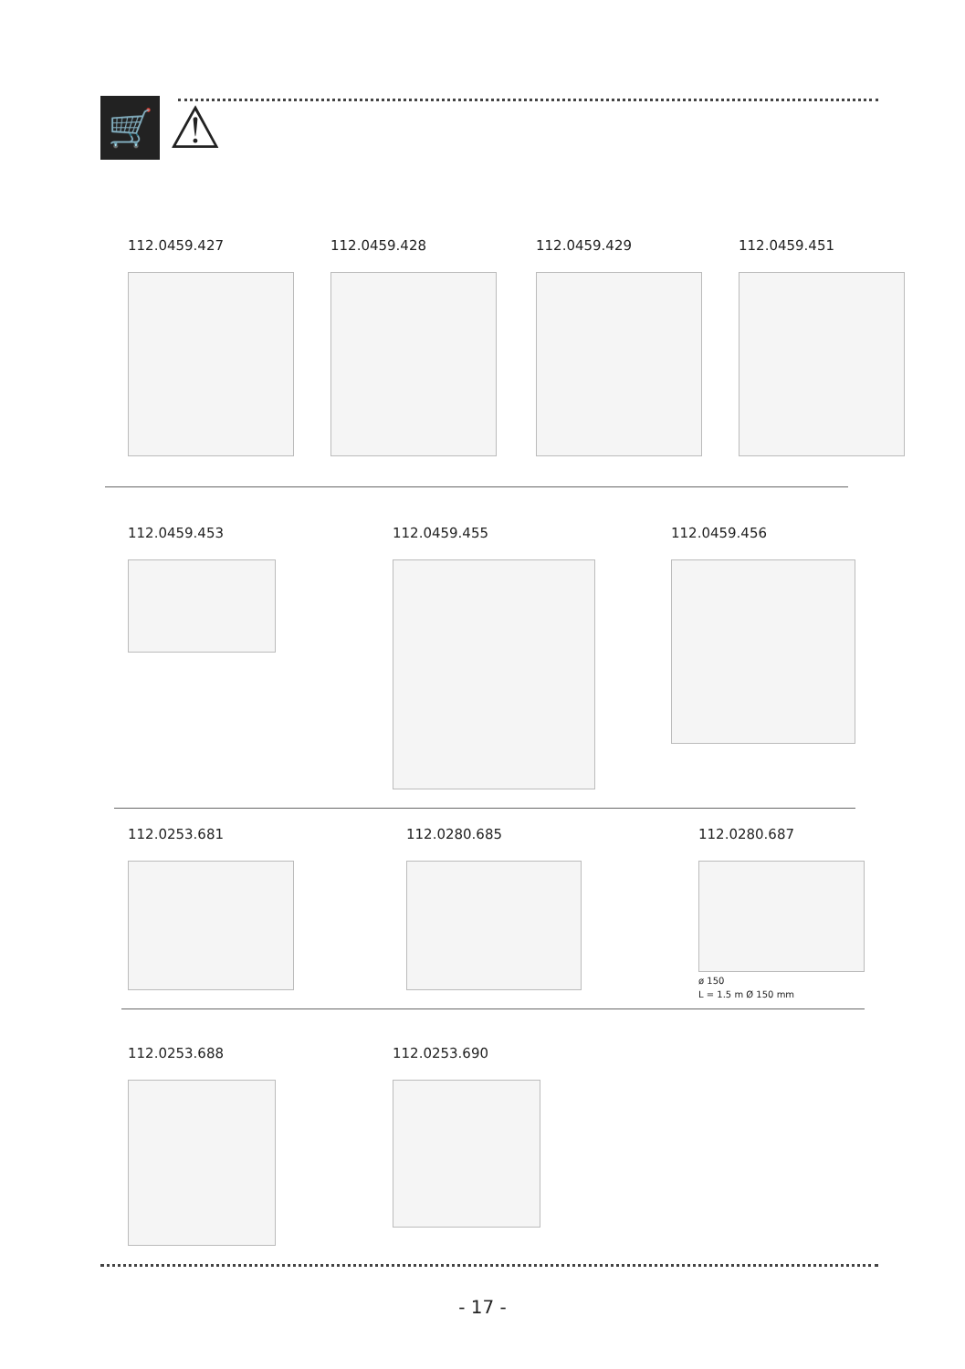🛒
⚠
112.0459.427 112.0459.428 112.0459.429 112.0459.451
112.0459.453 112.0459.455 112.0459.456
112.0253.681 112.0280.685 112.0280.687
ø 150
L = 1.5 m Ø 150 mm
112.0253.688 112.0253.690
- 17 -